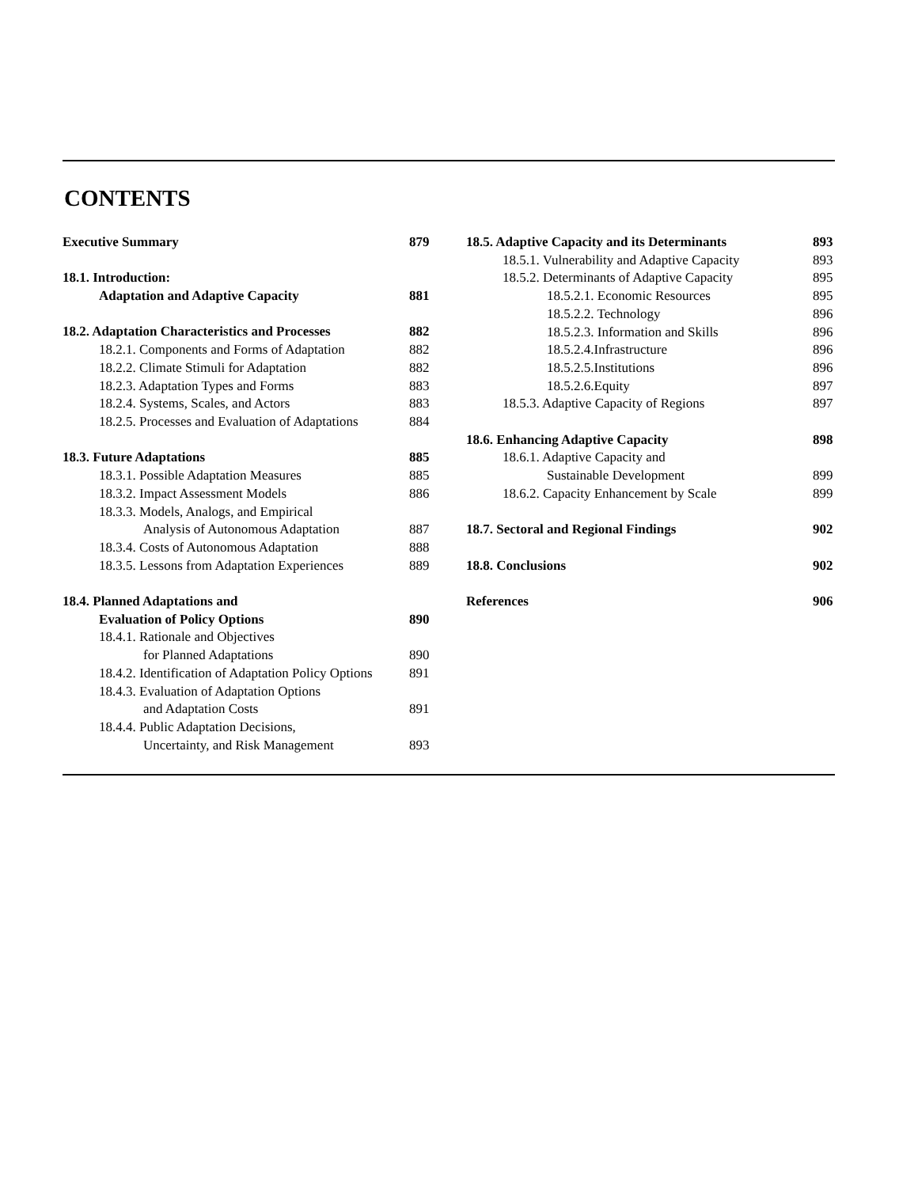CONTENTS
Executive Summary 879
18.1. Introduction:
Adaptation and Adaptive Capacity 881
18.2. Adaptation Characteristics and Processes 882
18.2.1. Components and Forms of Adaptation 882
18.2.2. Climate Stimuli for Adaptation 882
18.2.3. Adaptation Types and Forms 883
18.2.4. Systems, Scales, and Actors 883
18.2.5. Processes and Evaluation of Adaptations 884
18.3. Future Adaptations 885
18.3.1. Possible Adaptation Measures 885
18.3.2. Impact Assessment Models 886
18.3.3. Models, Analogs, and Empirical
Analysis of Autonomous Adaptation 887
18.3.4. Costs of Autonomous Adaptation 888
18.3.5. Lessons from Adaptation Experiences 889
18.4. Planned Adaptations and
Evaluation of Policy Options 890
18.4.1. Rationale and Objectives
for Planned Adaptations 890
18.4.2. Identification of Adaptation Policy Options 891
18.4.3. Evaluation of Adaptation Options
and Adaptation Costs 891
18.4.4. Public Adaptation Decisions,
Uncertainty, and Risk Management 893
18.5. Adaptive Capacity and its Determinants 893
18.5.1. Vulnerability and Adaptive Capacity 893
18.5.2. Determinants of Adaptive Capacity 895
18.5.2.1. Economic Resources 895
18.5.2.2. Technology 896
18.5.2.3. Information and Skills 896
18.5.2.4.Infrastructure 896
18.5.2.5.Institutions 896
18.5.2.6.Equity 897
18.5.3. Adaptive Capacity of Regions 897
18.6. Enhancing Adaptive Capacity 898
18.6.1. Adaptive Capacity and
Sustainable Development 899
18.6.2. Capacity Enhancement by Scale 899
18.7. Sectoral and Regional Findings 902
18.8. Conclusions 902
References 906